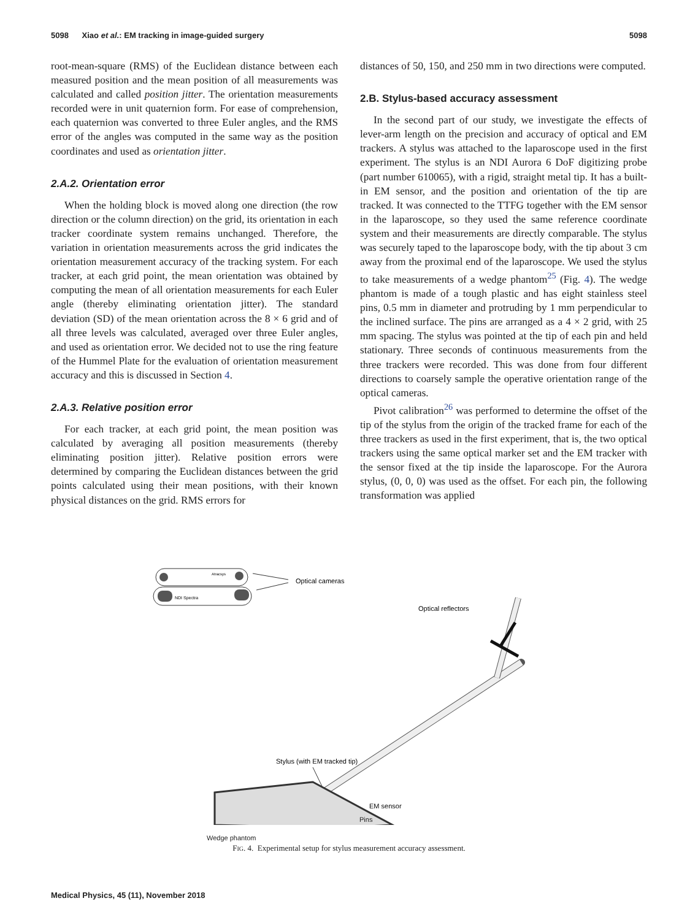5098 Xiao et al.: EM tracking in image-guided surgery 5098
root-mean-square (RMS) of the Euclidean distance between each measured position and the mean position of all measurements was calculated and called position jitter. The orientation measurements recorded were in unit quaternion form. For ease of comprehension, each quaternion was converted to three Euler angles, and the RMS error of the angles was computed in the same way as the position coordinates and used as orientation jitter.
2.A.2. Orientation error
When the holding block is moved along one direction (the row direction or the column direction) on the grid, its orientation in each tracker coordinate system remains unchanged. Therefore, the variation in orientation measurements across the grid indicates the orientation measurement accuracy of the tracking system. For each tracker, at each grid point, the mean orientation was obtained by computing the mean of all orientation measurements for each Euler angle (thereby eliminating orientation jitter). The standard deviation (SD) of the mean orientation across the 8 × 6 grid and of all three levels was calculated, averaged over three Euler angles, and used as orientation error. We decided not to use the ring feature of the Hummel Plate for the evaluation of orientation measurement accuracy and this is discussed in Section 4.
2.A.3. Relative position error
For each tracker, at each grid point, the mean position was calculated by averaging all position measurements (thereby eliminating position jitter). Relative position errors were determined by comparing the Euclidean distances between the grid points calculated using their mean positions, with their known physical distances on the grid. RMS errors for
distances of 50, 150, and 250 mm in two directions were computed.
2.B. Stylus-based accuracy assessment
In the second part of our study, we investigate the effects of lever-arm length on the precision and accuracy of optical and EM trackers. A stylus was attached to the laparoscope used in the first experiment. The stylus is an NDI Aurora 6 DoF digitizing probe (part number 610065), with a rigid, straight metal tip. It has a built-in EM sensor, and the position and orientation of the tip are tracked. It was connected to the TTFG together with the EM sensor in the laparoscope, so they used the same reference coordinate system and their measurements are directly comparable. The stylus was securely taped to the laparoscope body, with the tip about 3 cm away from the proximal end of the laparoscope. We used the stylus to take measurements of a wedge phantom<sup>25</sup> (Fig. 4). The wedge phantom is made of a tough plastic and has eight stainless steel pins, 0.5 mm in diameter and protruding by 1 mm perpendicular to the inclined surface. The pins are arranged as a 4 × 2 grid, with 25 mm spacing. The stylus was pointed at the tip of each pin and held stationary. Three seconds of continuous measurements from the three trackers were recorded. This was done from four different directions to coarsely sample the operative orientation range of the optical cameras.
Pivot calibration<sup>26</sup> was performed to determine the offset of the tip of the stylus from the origin of the tracked frame for each of the three trackers as used in the first experiment, that is, the two optical trackers using the same optical marker set and the EM tracker with the sensor fixed at the tip inside the laparoscope. For the Aurora stylus, (0, 0, 0) was used as the offset. For each pin, the following transformation was applied
Atracsys
NDI Spectra
Optical cameras
Optical reflectors
Stylus (with EM tracked tip)
EM sensor
Pins
Wedge phantom
FIG. 4. Experimental setup for stylus measurement accuracy assessment.
Medical Physics, 45 (11), November 2018